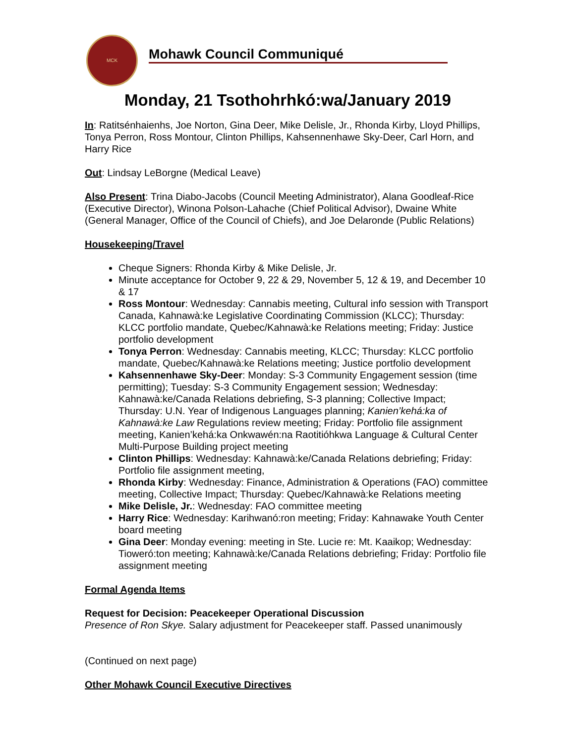MCK
Mohawk Council Communiqué
Monday, 21 Tsothohrhkó:wa/January 2019
In: Ratitsénhaienhs, Joe Norton, Gina Deer, Mike Delisle, Jr., Rhonda Kirby, Lloyd Phillips, Tonya Perron, Ross Montour, Clinton Phillips, Kahsennenhawe Sky-Deer, Carl Horn, and Harry Rice
Out: Lindsay LeBorgne (Medical Leave)
Also Present: Trina Diabo-Jacobs (Council Meeting Administrator), Alana Goodleaf-Rice (Executive Director), Winona Polson-Lahache (Chief Political Advisor), Dwaine White (General Manager, Office of the Council of Chiefs), and Joe Delaronde (Public Relations)
Housekeeping/Travel
Cheque Signers: Rhonda Kirby & Mike Delisle, Jr.
Minute acceptance for October 9, 22 & 29, November 5, 12 & 19, and December 10 & 17
Ross Montour: Wednesday: Cannabis meeting, Cultural info session with Transport Canada, Kahnawà:ke Legislative Coordinating Commission (KLCC); Thursday: KLCC portfolio mandate, Quebec/Kahnawà:ke Relations meeting; Friday: Justice portfolio development
Tonya Perron: Wednesday: Cannabis meeting, KLCC; Thursday: KLCC portfolio mandate, Quebec/Kahnawà:ke Relations meeting; Justice portfolio development
Kahsennenhawe Sky-Deer: Monday: S-3 Community Engagement session (time permitting); Tuesday: S-3 Community Engagement session; Wednesday: Kahnawà:ke/Canada Relations debriefing, S-3 planning; Collective Impact; Thursday: U.N. Year of Indigenous Languages planning; Kanien’kehá:ka of Kahnawà:ke Law Regulations review meeting; Friday: Portfolio file assignment meeting, Kanien’kehá:ka Onkwawén:na Raotitióhkwa Language & Cultural Center Multi-Purpose Building project meeting
Clinton Phillips: Wednesday: Kahnawà:ke/Canada Relations debriefing; Friday: Portfolio file assignment meeting,
Rhonda Kirby: Wednesday: Finance, Administration & Operations (FAO) committee meeting, Collective Impact; Thursday: Quebec/Kahnawà:ke Relations meeting
Mike Delisle, Jr.: Wednesday: FAO committee meeting
Harry Rice: Wednesday: Karihwanó:ron meeting; Friday: Kahnawake Youth Center board meeting
Gina Deer: Monday evening: meeting in Ste. Lucie re: Mt. Kaaikop; Wednesday: Tioweró:ton meeting; Kahnawà:ke/Canada Relations debriefing; Friday: Portfolio file assignment meeting
Formal Agenda Items
Request for Decision: Peacekeeper Operational Discussion
Presence of Ron Skye. Salary adjustment for Peacekeeper staff. Passed unanimously
(Continued on next page)
Other Mohawk Council Executive Directives